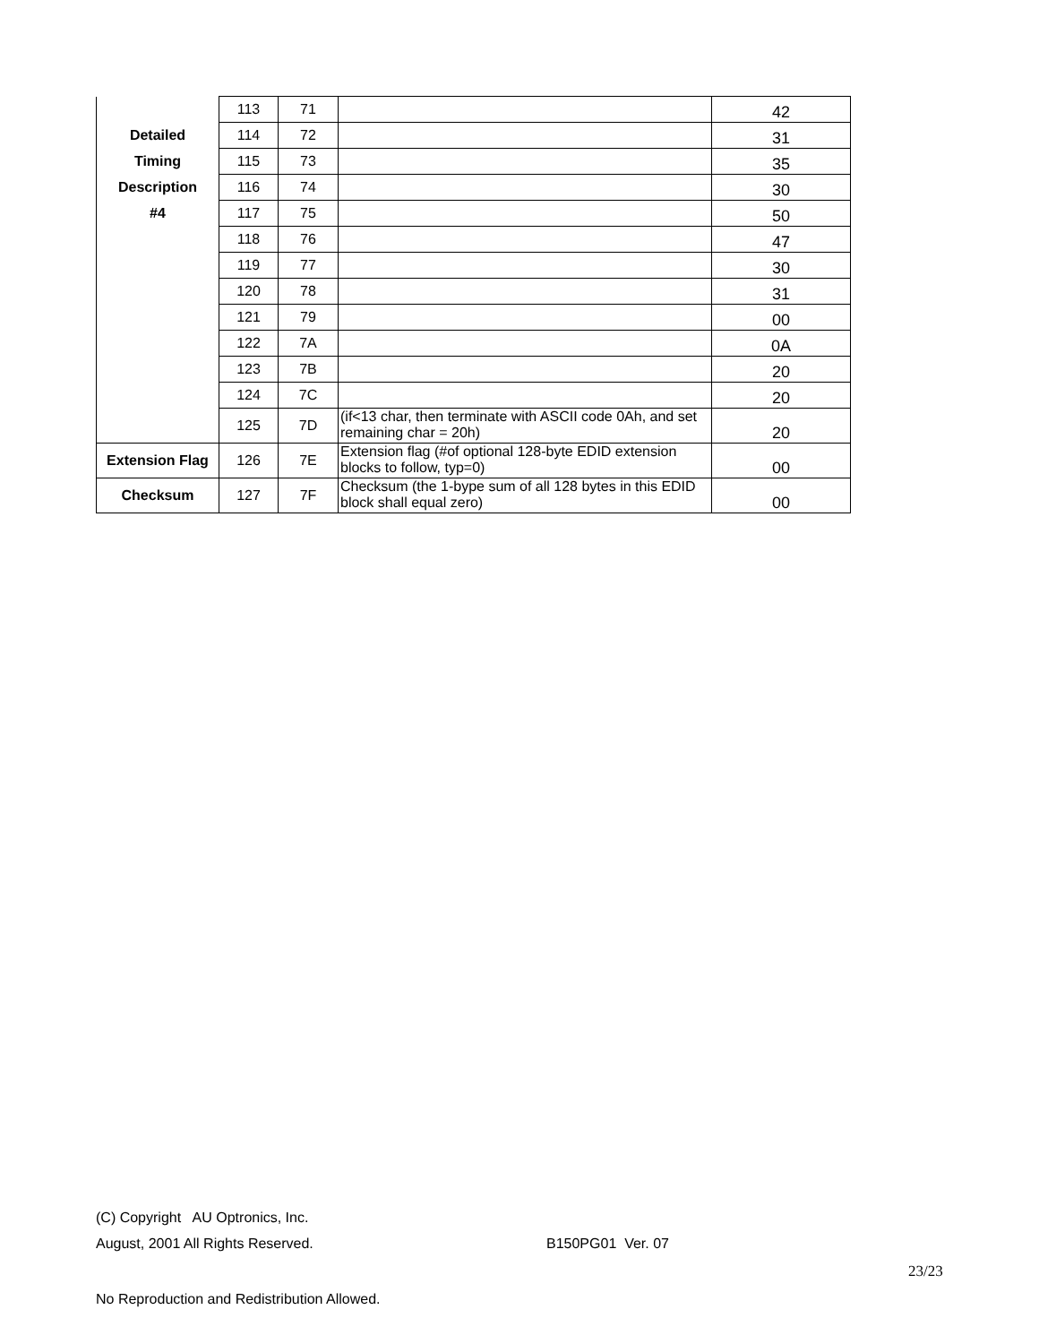| Detailed Timing Description #4 | 113 | 71 | | 42 |
| | 114 | 72 | | 31 |
| | 115 | 73 | | 35 |
| | 116 | 74 | | 30 |
| | 117 | 75 | | 50 |
| | 118 | 76 | | 47 |
| | 119 | 77 | | 30 |
| | 120 | 78 | | 31 |
| | 121 | 79 | | 00 |
| | 122 | 7A | | 0A |
| | 123 | 7B | | 20 |
| | 124 | 7C | | 20 |
| | 125 | 7D | (if<13 char, then terminate with ASCII code 0Ah, and set remaining char = 20h) | 20 |
| Extension Flag | 126 | 7E | Extension flag (#of optional 128-byte EDID extension blocks to follow, typ=0) | 00 |
| Checksum | 127 | 7F | Checksum (the 1-bype sum of all 128 bytes in this EDID block shall equal zero) | 00 |
(C) Copyright AU Optronics, Inc.
August, 2001 All Rights Reserved. B150PG01 Ver. 07
23/23
No Reproduction and Redistribution Allowed.